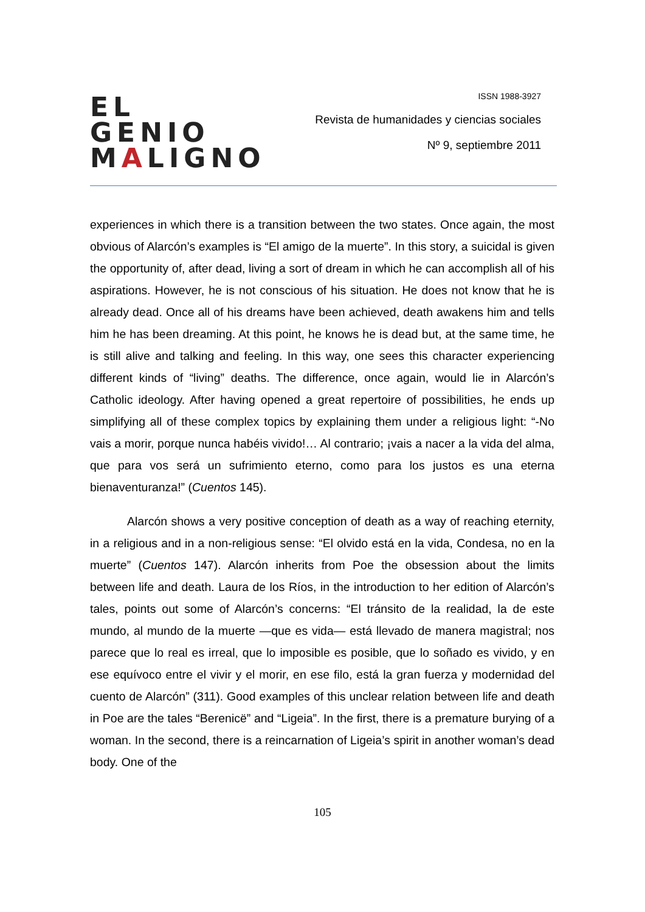EL GENIO
MALIGNO
ISSN 1988-3927
Revista de humanidades y ciencias sociales
Nº 9, septiembre 2011
experiences in which there is a transition between the two states. Once again, the most obvious of Alarcón’s examples is “El amigo de la muerte”. In this story, a suicidal is given the opportunity of, after dead, living a sort of dream in which he can accomplish all of his aspirations. However, he is not conscious of his situation. He does not know that he is already dead. Once all of his dreams have been achieved, death awakens him and tells him he has been dreaming. At this point, he knows he is dead but, at the same time, he is still alive and talking and feeling. In this way, one sees this character experiencing different kinds of “living” deaths. The difference, once again, would lie in Alarcón’s Catholic ideology. After having opened a great repertoire of possibilities, he ends up simplifying all of these complex topics by explaining them under a religious light: “-No vais a morir, porque nunca habéis vivido!… Al contrario; ¡vais a nacer a la vida del alma, que para vos será un sufrimiento eterno, como para los justos es una eterna bienaventuranza!” (Cuentos 145).
Alarcón shows a very positive conception of death as a way of reaching eternity, in a religious and in a non-religious sense: “El olvido está en la vida, Condesa, no en la muerte” (Cuentos 147). Alarcón inherits from Poe the obsession about the limits between life and death. Laura de los Ríos, in the introduction to her edition of Alarcón’s tales, points out some of Alarcón’s concerns: “El tránsito de la realidad, la de este mundo, al mundo de la muerte —que es vida— está llevado de manera magistral; nos parece que lo real es irreal, que lo imposible es posible, que lo soñado es vivido, y en ese equívoco entre el vivir y el morir, en ese filo, está la gran fuerza y modernidad del cuento de Alarcón” (311). Good examples of this unclear relation between life and death in Poe are the tales “Berenicë” and “Ligeia”. In the first, there is a premature burying of a woman. In the second, there is a reincarnation of Ligeia’s spirit in another woman’s dead body. One of the
105